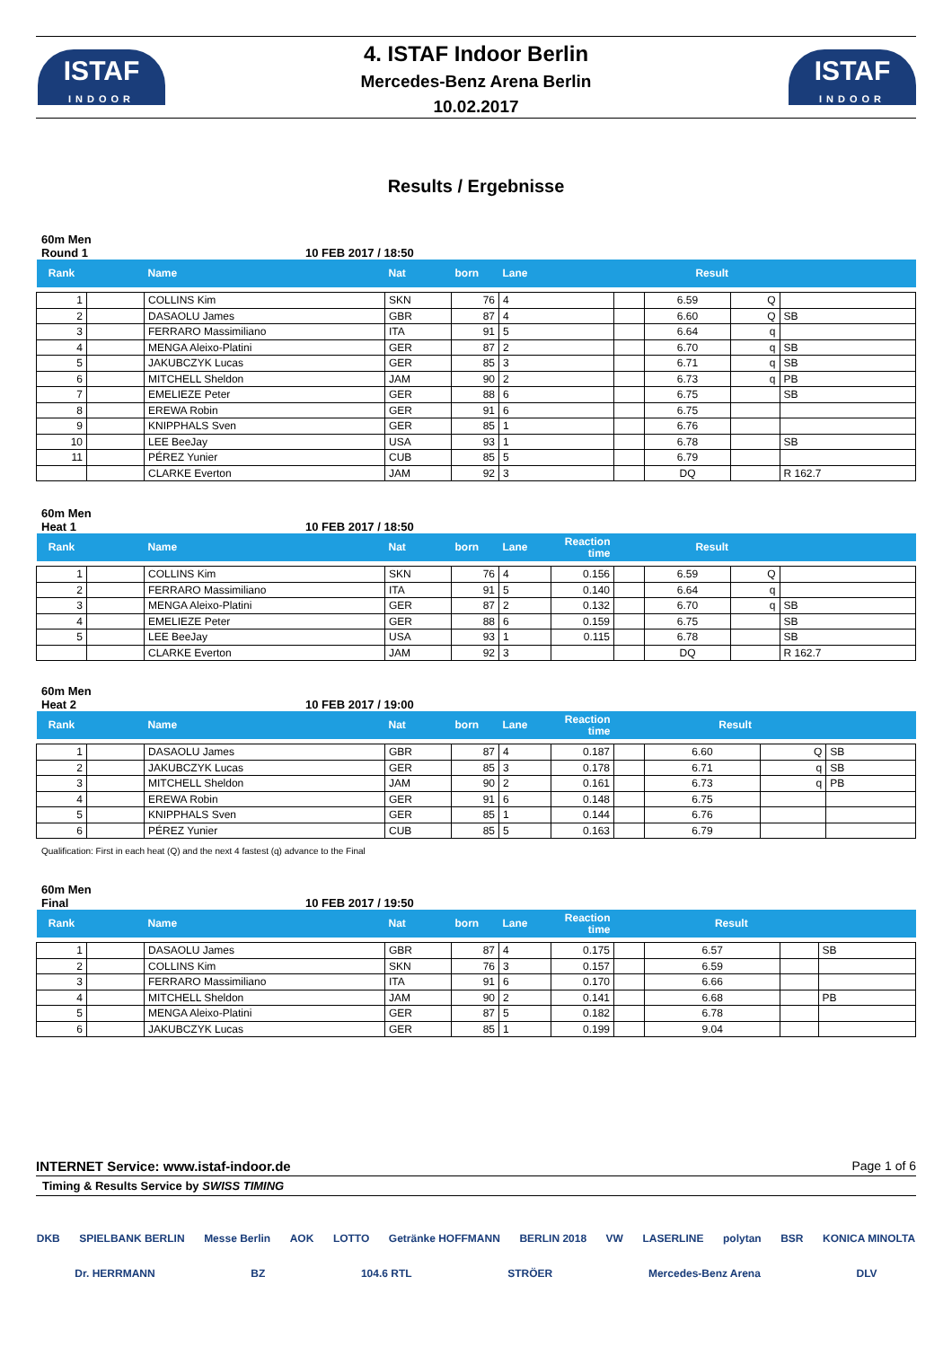ISTAF
INDOOR
ISTAF
INDOOR
4. ISTAF Indoor Berlin
Mercedes-Benz Arena Berlin
10.02.2017
Results / Ergebnisse
60m Men
Round 1 10 FEB 2017 / 18:50
| Rank | | Name | Nat | born | Lane | | Result | | |
| --- | --- | --- | --- | --- | --- | --- | --- | --- | --- |
| 1 | | COLLINS Kim | SKN | 76 | 4 | | 6.59 | Q | |
| 2 | | DASAOLU James | GBR | 87 | 4 | | 6.60 | Q | SB |
| 3 | | FERRARO Massimiliano | ITA | 91 | 5 | | 6.64 | q | |
| 4 | | MENGA Aleixo-Platini | GER | 87 | 2 | | 6.70 | q | SB |
| 5 | | JAKUBCZYK Lucas | GER | 85 | 3 | | 6.71 | q | SB |
| 6 | | MITCHELL Sheldon | JAM | 90 | 2 | | 6.73 | q | PB |
| 7 | | EMELIEZE Peter | GER | 88 | 6 | | 6.75 | | SB |
| 8 | | EREWA Robin | GER | 91 | 6 | | 6.75 | | |
| 9 | | KNIPPHALS Sven | GER | 85 | 1 | | 6.76 | | |
| 10 | | LEE BeeJay | USA | 93 | 1 | | 6.78 | | SB |
| 11 | | PÉREZ Yunier | CUB | 85 | 5 | | 6.79 | | |
| | | CLARKE Everton | JAM | 92 | 3 | | DQ | | R 162.7 |
60m Men
Heat 1 10 FEB 2017 / 18:50
| Rank | | Name | Nat | born | Lane | Reaction time | | Result | | |
| --- | --- | --- | --- | --- | --- | --- | --- | --- | --- | --- |
| 1 | | COLLINS Kim | SKN | 76 | 4 | 0.156 | | 6.59 | Q | |
| 2 | | FERRARO Massimiliano | ITA | 91 | 5 | 0.140 | | 6.64 | q | |
| 3 | | MENGA Aleixo-Platini | GER | 87 | 2 | 0.132 | | 6.70 | q | SB |
| 4 | | EMELIEZE Peter | GER | 88 | 6 | 0.159 | | 6.75 | | SB |
| 5 | | LEE BeeJay | USA | 93 | 1 | 0.115 | | 6.78 | | SB |
| | | CLARKE Everton | JAM | 92 | 3 | | | DQ | | R 162.7 |
60m Men
Heat 2 10 FEB 2017 / 19:00
| Rank | | Name | Nat | born | Lane | Reaction time | | Result | | |
| --- | --- | --- | --- | --- | --- | --- | --- | --- | --- | --- |
| 1 | | DASAOLU James | GBR | 87 | 4 | 0.187 | | 6.60 | Q | SB |
| 2 | | JAKUBCZYK Lucas | GER | 85 | 3 | 0.178 | | 6.71 | q | SB |
| 3 | | MITCHELL Sheldon | JAM | 90 | 2 | 0.161 | | 6.73 | q | PB |
| 4 | | EREWA Robin | GER | 91 | 6 | 0.148 | | 6.75 | | |
| 5 | | KNIPPHALS Sven | GER | 85 | 1 | 0.144 | | 6.76 | | |
| 6 | | PÉREZ Yunier | CUB | 85 | 5 | 0.163 | | 6.79 | | |
Qualification: First in each heat (Q) and the next 4 fastest (q) advance to the Final
60m Men
Final 10 FEB 2017 / 19:50
| Rank | | Name | Nat | born | Lane | Reaction time | | Result | | |
| --- | --- | --- | --- | --- | --- | --- | --- | --- | --- | --- |
| 1 | | DASAOLU James | GBR | 87 | 4 | 0.175 | | 6.57 | | SB |
| 2 | | COLLINS Kim | SKN | 76 | 3 | 0.157 | | 6.59 | | |
| 3 | | FERRARO Massimiliano | ITA | 91 | 6 | 0.170 | | 6.66 | | |
| 4 | | MITCHELL Sheldon | JAM | 90 | 2 | 0.141 | | 6.68 | | PB |
| 5 | | MENGA Aleixo-Platini | GER | 87 | 5 | 0.182 | | 6.78 | | |
| 6 | | JAKUBCZYK Lucas | GER | 85 | 1 | 0.199 | | 9.04 | | |
INTERNET Service: www.istaf-indoor.de Page 1 of 6
Timing & Results Service by SWISS TIMING
DKB SPIELBANK BERLIN Messe Berlin AOK LOTTO Getränke HOFFMANN BERLIN 2018 VW LASERLINE polytan BSR KONICA MINOLTA Dr. HERRMANN BZ 104.6 RTL STRÖER Mercedes-Benz Arena DLV